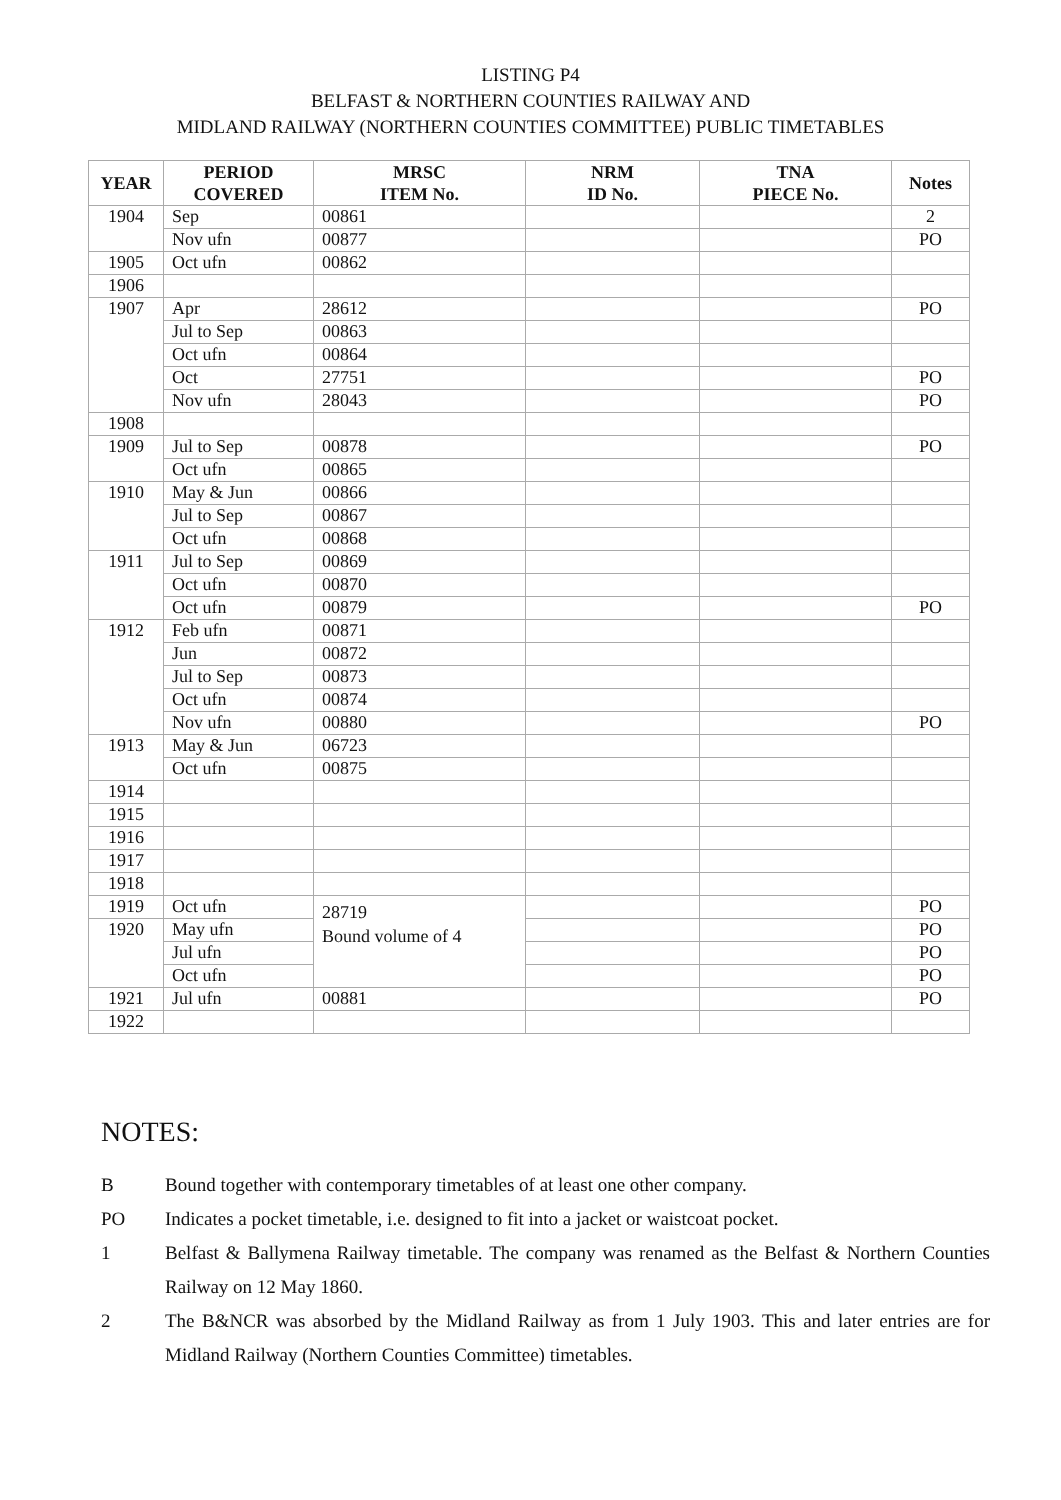LISTING P4
BELFAST & NORTHERN COUNTIES RAILWAY AND
MIDLAND RAILWAY (NORTHERN COUNTIES COMMITTEE) PUBLIC TIMETABLES
| YEAR | PERIOD COVERED | MRSC ITEM No. | NRM ID No. | TNA PIECE No. | Notes |
| --- | --- | --- | --- | --- | --- |
| 1904 | Sep | 00861 | | | 2 |
| | Nov ufn | 00877 | | | PO |
| 1905 | Oct ufn | 00862 | | | |
| 1906 | | | | | |
| 1907 | Apr | 28612 | | | PO |
| | Jul to Sep | 00863 | | | |
| | Oct ufn | 00864 | | | |
| | Oct | 27751 | | | PO |
| | Nov ufn | 28043 | | | PO |
| 1908 | | | | | |
| 1909 | Jul to Sep | 00878 | | | PO |
| | Oct ufn | 00865 | | | |
| 1910 | May & Jun | 00866 | | | |
| | Jul to Sep | 00867 | | | |
| | Oct ufn | 00868 | | | |
| 1911 | Jul to Sep | 00869 | | | |
| | Oct ufn | 00870 | | | |
| | Oct ufn | 00879 | | | PO |
| 1912 | Feb ufn | 00871 | | | |
| | Jun | 00872 | | | |
| | Jul to Sep | 00873 | | | |
| | Oct ufn | 00874 | | | |
| | Nov ufn | 00880 | | | PO |
| 1913 | May & Jun | 06723 | | | |
| | Oct ufn | 00875 | | | |
| 1914 | | | | | |
| 1915 | | | | | |
| 1916 | | | | | |
| 1917 | | | | | |
| 1918 | | | | | |
| 1919 | Oct ufn | 28719 Bound volume of 4 | | | PO |
| 1920 | May ufn | | | | PO |
| | Jul ufn | | | | PO |
| | Oct ufn | | | | PO |
| 1921 | Jul ufn | 00881 | | | PO |
| 1922 | | | | | |
NOTES:
B Bound together with contemporary timetables of at least one other company.
PO Indicates a pocket timetable, i.e. designed to fit into a jacket or waistcoat pocket.
1 Belfast & Ballymena Railway timetable. The company was renamed as the Belfast & Northern Counties Railway on 12 May 1860.
2 The B&NCR was absorbed by the Midland Railway as from 1 July 1903. This and later entries are for Midland Railway (Northern Counties Committee) timetables.